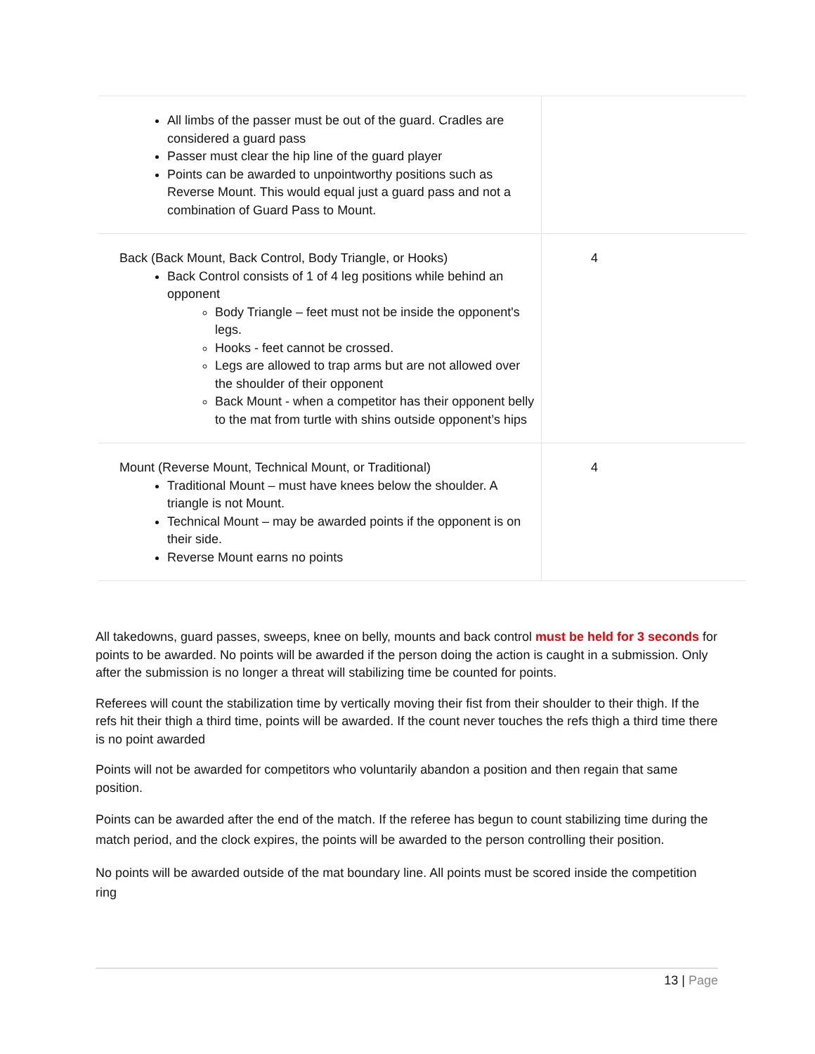| All limbs of the passer must be out of the guard. Cradles are considered a guard pass Passer must clear the hip line of the guard player Points can be awarded to unpointworthy positions such as Reverse Mount. This would equal just a guard pass and not a combination of Guard Pass to Mount. | |
| Back (Back Mount, Back Control, Body Triangle, or Hooks) Back Control consists of 1 of 4 leg positions while behind an opponent Body Triangle – feet must not be inside the opponent's legs. Hooks - feet cannot be crossed. Legs are allowed to trap arms but are not allowed over the shoulder of their opponent Back Mount - when a competitor has their opponent belly to the mat from turtle with shins outside opponent’s hips | 4 |
| Mount (Reverse Mount, Technical Mount, or Traditional) Traditional Mount – must have knees below the shoulder. A triangle is not Mount. Technical Mount – may be awarded points if the opponent is on their side. Reverse Mount earns no points | 4 |
All takedowns, guard passes, sweeps, knee on belly, mounts and back control must be held for 3 seconds for points to be awarded. No points will be awarded if the person doing the action is caught in a submission. Only after the submission is no longer a threat will stabilizing time be counted for points.
Referees will count the stabilization time by vertically moving their fist from their shoulder to their thigh. If the refs hit their thigh a third time, points will be awarded. If the count never touches the refs thigh a third time there is no point awarded
Points will not be awarded for competitors who voluntarily abandon a position and then regain that same position.
Points can be awarded after the end of the match. If the referee has begun to count stabilizing time during the match period, and the clock expires, the points will be awarded to the person controlling their position.
No points will be awarded outside of the mat boundary line. All points must be scored inside the competition ring
13 | Page